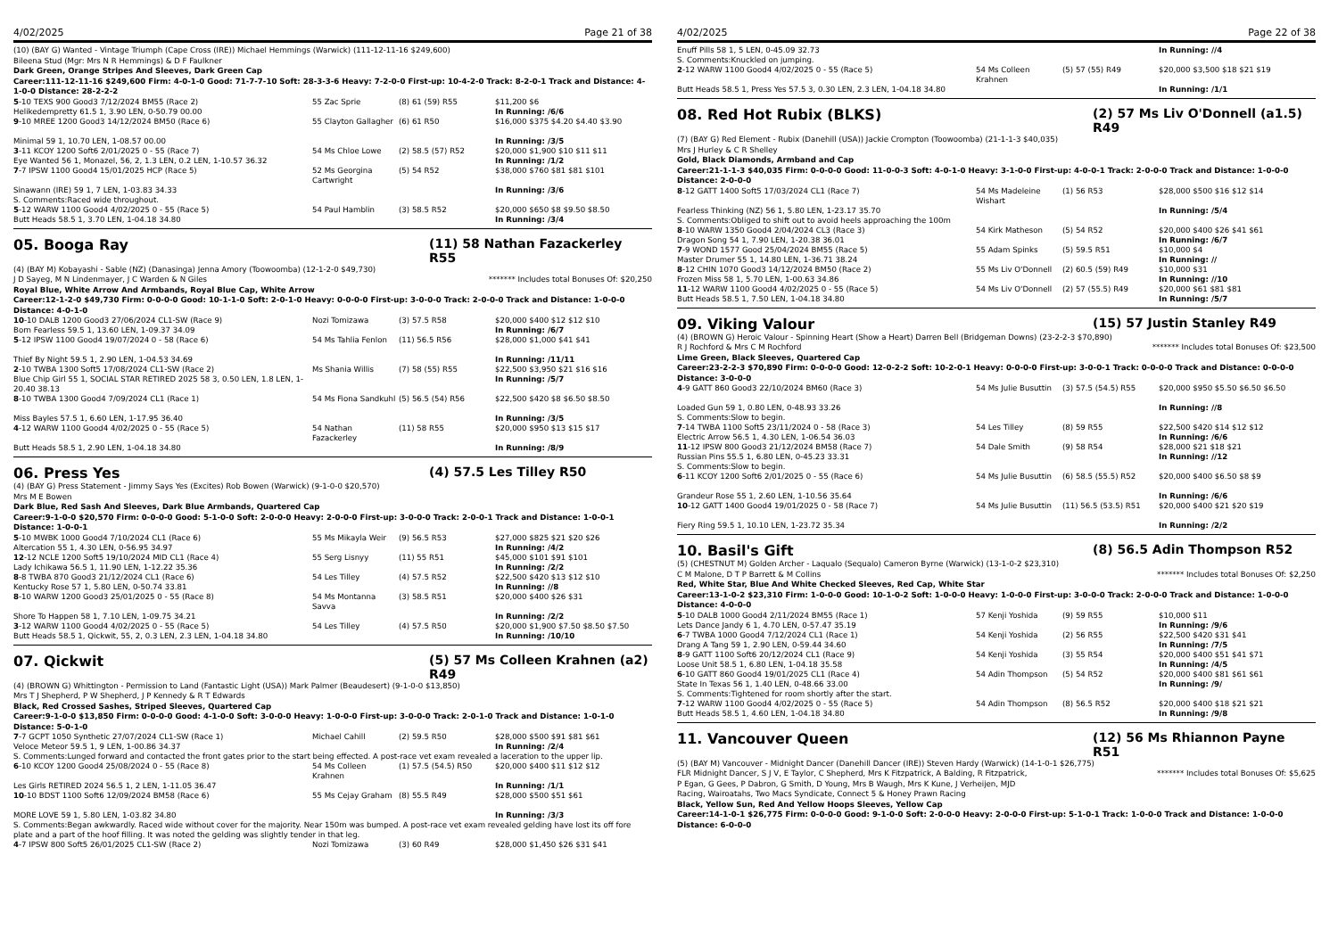4/02/2025 Page 21 of 38
(10) (BAY G) Wanted - Vintage Triumph (Cape Cross (IRE)) Michael Hemmings (Warwick) (111-12-11-16 $249,600)
Bileena Stud (Mgr: Mrs N R Hemmings) & D F Faulkner
Dark Green, Orange Stripes And Sleeves, Dark Green Cap
Career:111-12-11-16 $249,600 Firm: 4-0-1-0 Good: 71-7-7-10 Soft: 28-3-3-6 Heavy: 7-2-0-0 First-up: 10-4-2-0 Track: 8-2-0-1 Track and Distance: 4-1-0-0 Distance: 28-2-2-2
| 5 -10 TEXS 900 Good3 7/12/2024 BM55 (Race 2) Helikedempretty 61.5 1, 3.90 LEN, 0-50.79 00.00 | 55 Zac Sprie | (8) 61 (59) R55 | $11,200 $6 In Running: /6/6 |
| 9 -10 MREE 1200 Good3 14/12/2024 BM50 (Race 6) Minimal 59 1, 10.70 LEN, 1-08.57 00.00 | 55 Clayton Gallagher | (6) 61 R50 | $16,000 $375 $4.20 $4.40 $3.90 In Running: /3/5 |
| 3 -11 KCOY 1200 Soft6 2/01/2025 0 - 55 (Race 7) Eye Wanted 56 1, Monazel, 56, 2, 1.3 LEN, 0.2 LEN, 1-10.57 36.32 | 54 Ms Chloe Lowe | (2) 58.5 (57) R52 | $20,000 $1,900 $10 $11 $11 In Running: /1/2 |
| 7 -7 IPSW 1100 Good4 15/01/2025 HCP (Race 5) Sinawann (IRE) 59 1, 7 LEN, 1-03.83 34.33 S. Comments:Raced wide throughout. | 52 Ms Georgina Cartwright | (5) 54 R52 | $38,000 $760 $81 $81 $101 In Running: /3/6 |
| 5 -12 WARW 1100 Good4 4/02/2025 0 - 55 (Race 5) Butt Heads 58.5 1, 3.70 LEN, 1-04.18 34.80 | 54 Paul Hamblin | (3) 58.5 R52 | $20,000 $650 $8 $9.50 $8.50 In Running: /3/4 |
05. Booga Ray (11) 58 Nathan Fazackerley R55
(4) (BAY M) Kobayashi - Sable (NZ) (Danasinga) Jenna Amory (Toowoomba) (12-1-2-0 $49,730)
J D Sayeg, M N Lindenmayer, J C Warden & N Giles ******* Includes total Bonuses Of: $20,250
Royal Blue, White Arrow And Armbands, Royal Blue Cap, White Arrow
Career:12-1-2-0 $49,730 Firm: 0-0-0-0 Good: 10-1-1-0 Soft: 2-0-1-0 Heavy: 0-0-0-0 First-up: 3-0-0-0 Track: 2-0-0-0 Track and Distance: 1-0-0-0 Distance: 4-0-1-0
| 10 -10 DALB 1200 Good3 27/06/2024 CL1-SW (Race 9) Born Fearless 59.5 1, 13.60 LEN, 1-09.37 34.09 | Nozi Tomizawa | (3) 57.5 R58 | $20,000 $400 $12 $12 $10 In Running: /6/7 |
| 5 -12 IPSW 1100 Good4 19/07/2024 0 - 58 (Race 6) Thief By Night 59.5 1, 2.90 LEN, 1-04.53 34.69 | 54 Ms Tahlia Fenlon | (11) 56.5 R56 | $28,000 $1,000 $41 $41 In Running: /11/11 |
| 2 -10 TWBA 1300 Soft5 17/08/2024 CL1-SW (Race 2) Blue Chip Girl 55 1, SOCIAL STAR RETIRED 2025 58 3, 0.50 LEN, 1.8 LEN, 1-20.40 38.13 | Ms Shania Willis | (7) 58 (55) R55 | $22,500 $3,950 $21 $16 $16 In Running: /5/7 |
| 8 -10 TWBA 1300 Good4 7/09/2024 CL1 (Race 1) Miss Bayles 57.5 1, 6.60 LEN, 1-17.95 36.40 | 54 Ms Fiona Sandkuhl | (5) 56.5 (54) R56 | $22,500 $420 $8 $6.50 $8.50 In Running: /3/5 |
| 4 -12 WARW 1100 Good4 4/02/2025 0 - 55 (Race 5) Butt Heads 58.5 1, 2.90 LEN, 1-04.18 34.80 | 54 Nathan Fazackerley | (11) 58 R55 | $20,000 $950 $13 $15 $17 In Running: /8/9 |
06. Press Yes (4) 57.5 Les Tilley R50
(4) (BAY G) Press Statement - Jimmy Says Yes (Excites) Rob Bowen (Warwick) (9-1-0-0 $20,570)
Mrs M E Bowen
Dark Blue, Red Sash And Sleeves, Dark Blue Armbands, Quartered Cap
Career:9-1-0-0 $20,570 Firm: 0-0-0-0 Good: 5-1-0-0 Soft: 2-0-0-0 Heavy: 2-0-0-0 First-up: 3-0-0-0 Track: 2-0-0-1 Track and Distance: 1-0-0-1 Distance: 1-0-0-1
| 5 -10 MWBK 1000 Good4 7/10/2024 CL1 (Race 6) Altercation 55 1, 4.30 LEN, 0-56.95 34.97 | 55 Ms Mikayla Weir | (9) 56.5 R53 | $27,000 $825 $21 $20 $26 In Running: /4/2 |
| 12 -12 NCLE 1200 Soft5 19/10/2024 MID CL1 (Race 4) Lady Ichikawa 56.5 1, 11.90 LEN, 1-12.22 35.36 | 55 Serg Lisnyy | (11) 55 R51 | $45,000 $101 $91 $101 In Running: /2/2 |
| 8 -8 TWBA 870 Good3 21/12/2024 CL1 (Race 6) Kentucky Rose 57 1, 5.80 LEN, 0-50.74 33.81 | 54 Les Tilley | (4) 57.5 R52 | $22,500 $420 $13 $12 $10 In Running: //8 |
| 8 -10 WARW 1200 Good3 25/01/2025 0 - 55 (Race 8) Shore To Happen 58 1, 7.10 LEN, 1-09.75 34.21 | 54 Ms Montanna Savva | (3) 58.5 R51 | $20,000 $400 $26 $31 In Running: /2/2 |
| 3 -12 WARW 1100 Good4 4/02/2025 0 - 55 (Race 5) Butt Heads 58.5 1, Qickwit, 55, 2, 0.3 LEN, 2.3 LEN, 1-04.18 34.80 | 54 Les Tilley | (4) 57.5 R50 | $20,000 $1,900 $7.50 $8.50 $7.50 In Running: /10/10 |
07. Qickwit (5) 57 Ms Colleen Krahnen (a2) R49
(4) (BROWN G) Whittington - Permission to Land (Fantastic Light (USA)) Mark Palmer (Beaudesert) (9-1-0-0 $13,850)
Mrs T J Shepherd, P W Shepherd, J P Kennedy & R T Edwards
Black, Red Crossed Sashes, Striped Sleeves, Quartered Cap
Career:9-1-0-0 $13,850 Firm: 0-0-0-0 Good: 4-1-0-0 Soft: 3-0-0-0 Heavy: 1-0-0-0 First-up: 3-0-0-0 Track: 2-0-1-0 Track and Distance: 1-0-1-0 Distance: 5-0-1-0
| 7 -7 GCPT 1050 Synthetic 27/07/2024 CL1-SW (Race 1) Veloce Meteor 59.5 1, 9 LEN, 1-00.86 34.37 | Michael Cahill | (2) 59.5 R50 | $28,000 $500 $91 $81 $61 In Running: /2/4 |
| S. Comments:Lunged forward and contacted the front gates prior to the start being effected. A post-race vet exam revealed a laceration to the upper lip. | | | |
| 6 -10 KCOY 1200 Good4 25/08/2024 0 - 55 (Race 8) Les Girls RETIRED 2024 56.5 1, 2 LEN, 1-11.05 36.47 | 54 Ms Colleen Krahnen | (1) 57.5 (54.5) R50 | $20,000 $400 $11 $12 $12 In Running: /1/1 |
| 10 -10 BDST 1100 Soft6 12/09/2024 BM58 (Race 6) MORE LOVE 59 1, 5.80 LEN, 1-03.82 34.80 | 55 Ms Cejay Graham | (8) 55.5 R49 | $28,000 $500 $51 $61 In Running: /3/3 |
| S. Comments:Began awkwardly. Raced wide without cover for the majority. Near 150m was bumped. A post-race vet exam revealed gelding have lost its off fore plate and a part of the hoof filling. It was noted the gelding was slightly tender in that leg. | | | |
| 4 -7 IPSW 800 Soft5 26/01/2025 CL1-SW (Race 2) | Nozi Tomizawa | (3) 60 R49 | $28,000 $1,450 $26 $31 $41 |
4/02/2025 Page 22 of 38
| Enuff Pills 58 1, 5 LEN, 0-45.09 32.73 S. Comments:Knuckled on jumping. | | | In Running: //4 |
| 2 -12 WARW 1100 Good4 4/02/2025 0 - 55 (Race 5) Butt Heads 58.5 1, Press Yes 57.5 3, 0.30 LEN, 2.3 LEN, 1-04.18 34.80 | 54 Ms Colleen Krahnen | (5) 57 (55) R49 | $20,000 $3,500 $18 $21 $19 In Running: /1/1 |
08. Red Hot Rubix (BLKS) (2) 57 Ms Liv O'Donnell (a1.5) R49
(7) (BAY G) Red Element - Rubix (Danehill (USA)) Jackie Crompton (Toowoomba) (21-1-1-3 $40,035)
Mrs J Hurley & C R Shelley
Gold, Black Diamonds, Armband and Cap
Career:21-1-1-3 $40,035 Firm: 0-0-0-0 Good: 11-0-0-3 Soft: 4-0-1-0 Heavy: 3-1-0-0 First-up: 4-0-0-1 Track: 2-0-0-0 Track and Distance: 1-0-0-0 Distance: 2-0-0-0
| 8 -12 GATT 1400 Soft5 17/03/2024 CL1 (Race 7) Fearless Thinking (NZ) 56 1, 5.80 LEN, 1-23.17 35.70 S. Comments:Obliged to shift out to avoid heels approaching the 100m | 54 Ms Madeleine Wishart | (1) 56 R53 | $28,000 $500 $16 $12 $14 In Running: /5/4 |
| 8 -10 WARW 1350 Good4 2/04/2024 CL3 (Race 3) Dragon Song 54 1, 7.90 LEN, 1-20.38 36.01 | 54 Kirk Matheson | (5) 54 R52 | $20,000 $400 $26 $41 $61 In Running: /6/7 |
| 7 -9 WOND 1577 Good 25/04/2024 BM55 (Race 5) Master Drumer 55 1, 14.80 LEN, 1-36.71 38.24 | 55 Adam Spinks | (5) 59.5 R51 | $10,000 $4 In Running: // |
| 8 -12 CHIN 1070 Good3 14/12/2024 BM50 (Race 2) Frozen Miss 58 1, 5.70 LEN, 1-00.63 34.86 | 55 Ms Liv O'Donnell | (2) 60.5 (59) R49 | $10,000 $31 In Running: //10 |
| 11 -12 WARW 1100 Good4 4/02/2025 0 - 55 (Race 5) Butt Heads 58.5 1, 7.50 LEN, 1-04.18 34.80 | 54 Ms Liv O'Donnell | (2) 57 (55.5) R49 | $20,000 $61 $81 $81 In Running: /5/7 |
09. Viking Valour (15) 57 Justin Stanley R49
(4) (BROWN G) Heroic Valour - Spinning Heart (Show a Heart) Darren Bell (Bridgeman Downs) (23-2-2-3 $70,890)
R J Rochford & Mrs C M Rochford ******* Includes total Bonuses Of: $23,500
Lime Green, Black Sleeves, Quartered Cap
Career:23-2-2-3 $70,890 Firm: 0-0-0-0 Good: 12-0-2-2 Soft: 10-2-0-1 Heavy: 0-0-0-0 First-up: 3-0-0-1 Track: 0-0-0-0 Track and Distance: 0-0-0-0 Distance: 3-0-0-0
| 4 -9 GATT 860 Good3 22/10/2024 BM60 (Race 3) Loaded Gun 59 1, 0.80 LEN, 0-48.93 33.26 S. Comments:Slow to begin. | 54 Ms Julie Busuttin | (3) 57.5 (54.5) R55 | $20,000 $950 $5.50 $6.50 $6.50 In Running: //8 |
| 7 -14 TWBA 1100 Soft5 23/11/2024 0 - 58 (Race 3) Electric Arrow 56.5 1, 4.30 LEN, 1-06.54 36.03 | 54 Les Tilley | (8) 59 R55 | $22,500 $420 $14 $12 $12 In Running: /6/6 |
| 11 -12 IPSW 800 Good3 21/12/2024 BM58 (Race 7) Russian Pins 55.5 1, 6.80 LEN, 0-45.23 33.31 S. Comments:Slow to begin. | 54 Dale Smith | (9) 58 R54 | $28,000 $21 $18 $21 In Running: //12 |
| 6 -11 KCOY 1200 Soft6 2/01/2025 0 - 55 (Race 6) Grandeur Rose 55 1, 2.60 LEN, 1-10.56 35.64 | 54 Ms Julie Busuttin | (6) 58.5 (55.5) R52 | $20,000 $400 $6.50 $8 $9 In Running: /6/6 |
| 10 -12 GATT 1400 Good4 19/01/2025 0 - 58 (Race 7) Fiery Ring 59.5 1, 10.10 LEN, 1-23.72 35.34 | 54 Ms Julie Busuttin | (11) 56.5 (53.5) R51 | $20,000 $400 $21 $20 $19 In Running: /2/2 |
10. Basil's Gift (8) 56.5 Adin Thompson R52
(5) (CHESTNUT M) Golden Archer - Laqualo (Sequalo) Cameron Byrne (Warwick) (13-1-0-2 $23,310)
C M Malone, D T P Barrett & M Collins ******* Includes total Bonuses Of: $2,250
Red, White Star, Blue And White Checked Sleeves, Red Cap, White Star
Career:13-1-0-2 $23,310 Firm: 1-0-0-0 Good: 10-1-0-2 Soft: 1-0-0-0 Heavy: 1-0-0-0 First-up: 3-0-0-0 Track: 2-0-0-0 Track and Distance: 1-0-0-0 Distance: 4-0-0-0
| 5 -10 DALB 1000 Good4 2/11/2024 BM55 (Race 1) Lets Dance Jandy 6 1, 4.70 LEN, 0-57.47 35.19 | 57 Kenji Yoshida | (9) 59 R55 | $10,000 $11 In Running: /9/6 |
| 6 -7 TWBA 1000 Good4 7/12/2024 CL1 (Race 1) Drang A Tang 59 1, 2.90 LEN, 0-59.44 34.60 | 54 Kenji Yoshida | (2) 56 R55 | $22,500 $420 $31 $41 In Running: /7/5 |
| 8 -9 GATT 1100 Soft6 20/12/2024 CL1 (Race 9) Loose Unit 58.5 1, 6.80 LEN, 1-04.18 35.58 | 54 Kenji Yoshida | (3) 55 R54 | $20,000 $400 $51 $41 $71 In Running: /4/5 |
| 6 -10 GATT 860 Good4 19/01/2025 CL1 (Race 4) State In Texas 56 1, 1.40 LEN, 0-48.66 33.00 S. Comments:Tightened for room shortly after the start. | 54 Adin Thompson | (5) 54 R52 | $20,000 $400 $81 $61 $61 In Running: /9/ |
| 7 -12 WARW 1100 Good4 4/02/2025 0 - 55 (Race 5) Butt Heads 58.5 1, 4.60 LEN, 1-04.18 34.80 | 54 Adin Thompson | (8) 56.5 R52 | $20,000 $400 $18 $21 $21 In Running: /9/8 |
11. Vancouver Queen (12) 56 Ms Rhiannon Payne R51
(5) (BAY M) Vancouver - Midnight Dancer (Danehill Dancer (IRE)) Steven Hardy (Warwick) (14-1-0-1 $26,775)
FLR Midnight Dancer, S J V, E Taylor, C Shepherd, Mrs K Fitzpatrick, A Balding, R Fitzpatrick, P Egan, G Gees, P Dabron, G Smith, D Young, Mrs B Waugh, Mrs K Kune, J Verheijen, MJD Racing, Wairoatahs, Two Macs Syndicate, Connect 5 & Honey Prawn Racing ******* Includes total Bonuses Of: $5,625
Black, Yellow Sun, Red And Yellow Hoops Sleeves, Yellow Cap
Career:14-1-0-1 $26,775 Firm: 0-0-0-0 Good: 9-1-0-0 Soft: 2-0-0-0 Heavy: 2-0-0-0 First-up: 5-1-0-1 Track: 1-0-0-0 Track and Distance: 1-0-0-0 Distance: 6-0-0-0